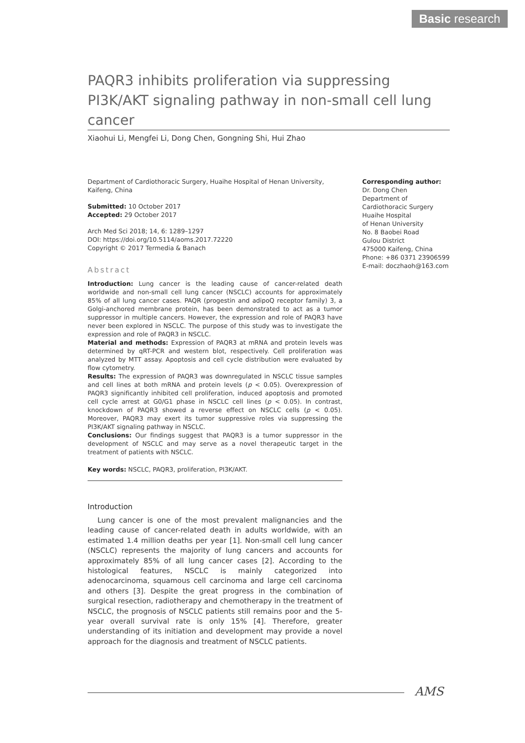Basic research
PAQR3 inhibits proliferation via suppressing PI3K/AKT signaling pathway in non-small cell lung cancer
Xiaohui Li, Mengfei Li, Dong Chen, Gongning Shi, Hui Zhao
Department of Cardiothoracic Surgery, Huaihe Hospital of Henan University, Kaifeng, China
Submitted: 10 October 2017
Accepted: 29 October 2017
Arch Med Sci 2018; 14, 6: 1289–1297
DOI: https://doi.org/10.5114/aoms.2017.72220
Copyright © 2017 Termedia & Banach
Abstract
Introduction: Lung cancer is the leading cause of cancer-related death worldwide and non-small cell lung cancer (NSCLC) accounts for approximately 85% of all lung cancer cases. PAQR (progestin and adipoQ receptor family) 3, a Golgi-anchored membrane protein, has been demonstrated to act as a tumor suppressor in multiple cancers. However, the expression and role of PAQR3 have never been explored in NSCLC. The purpose of this study was to investigate the expression and role of PAQR3 in NSCLC.
Material and methods: Expression of PAQR3 at mRNA and protein levels was determined by qRT-PCR and western blot, respectively. Cell proliferation was analyzed by MTT assay. Apoptosis and cell cycle distribution were evaluated by flow cytometry.
Results: The expression of PAQR3 was downregulated in NSCLC tissue samples and cell lines at both mRNA and protein levels (p < 0.05). Overexpression of PAQR3 significantly inhibited cell proliferation, induced apoptosis and promoted cell cycle arrest at G0/G1 phase in NSCLC cell lines (p < 0.05). In contrast, knockdown of PAQR3 showed a reverse effect on NSCLC cells (p < 0.05). Moreover, PAQR3 may exert its tumor suppressive roles via suppressing the PI3K/AKT signaling pathway in NSCLC.
Conclusions: Our findings suggest that PAQR3 is a tumor suppressor in the development of NSCLC and may serve as a novel therapeutic target in the treatment of patients with NSCLC.
Key words: NSCLC, PAQR3, proliferation, PI3K/AKT.
Introduction
Lung cancer is one of the most prevalent malignancies and the leading cause of cancer-related death in adults worldwide, with an estimated 1.4 million deaths per year [1]. Non-small cell lung cancer (NSCLC) represents the majority of lung cancers and accounts for approximately 85% of all lung cancer cases [2]. According to the histological features, NSCLC is mainly categorized into adenocarcinoma, squamous cell carcinoma and large cell carcinoma and others [3]. Despite the great progress in the combination of surgical resection, radiotherapy and chemotherapy in the treatment of NSCLC, the prognosis of NSCLC patients still remains poor and the 5-year overall survival rate is only 15% [4]. Therefore, greater understanding of its initiation and development may provide a novel approach for the diagnosis and treatment of NSCLC patients.
Corresponding author:
Dr. Dong Chen
Department of
Cardiothoracic Surgery
Huaihe Hospital
of Henan University
No. 8 Baobei Road
Gulou District
475000 Kaifeng, China
Phone: +86 0371 23906599
E-mail: doczhaoh@163.com
AMS